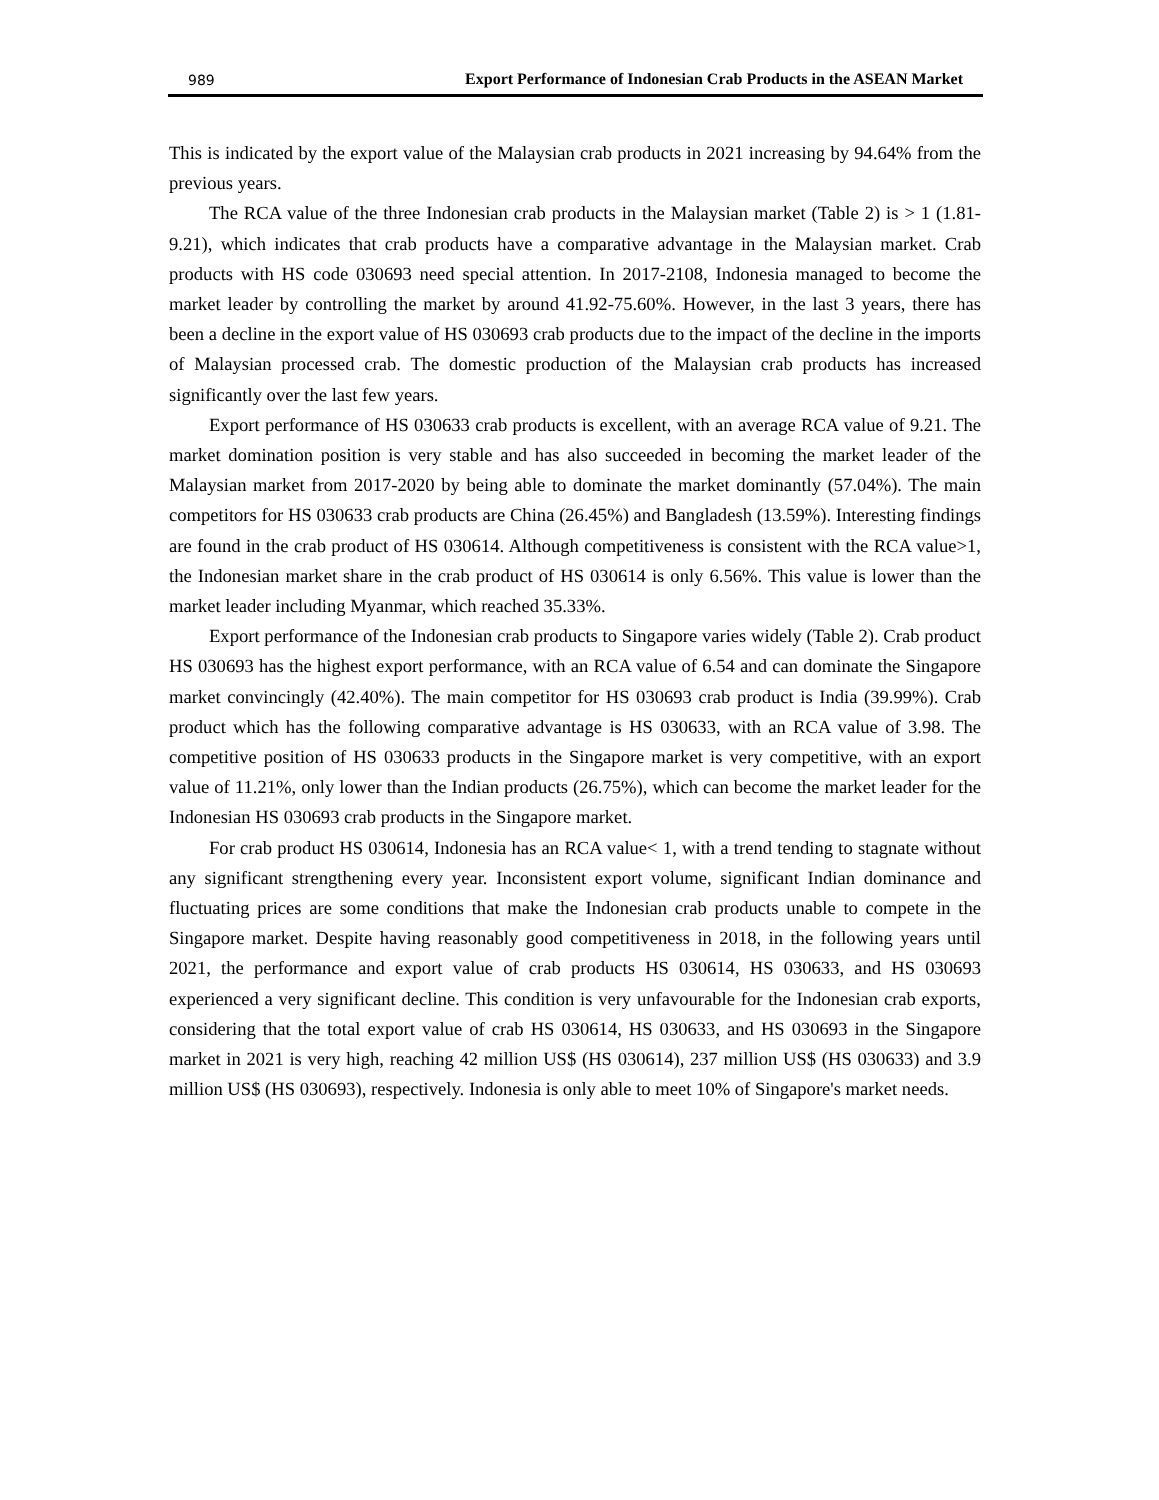989 Export Performance of Indonesian Crab Products in the ASEAN Market
This is indicated by the export value of the Malaysian crab products in 2021 increasing by 94.64% from the previous years.
The RCA value of the three Indonesian crab products in the Malaysian market (Table 2) is > 1 (1.81-9.21), which indicates that crab products have a comparative advantage in the Malaysian market. Crab products with HS code 030693 need special attention. In 2017-2108, Indonesia managed to become the market leader by controlling the market by around 41.92-75.60%. However, in the last 3 years, there has been a decline in the export value of HS 030693 crab products due to the impact of the decline in the imports of Malaysian processed crab. The domestic production of the Malaysian crab products has increased significantly over the last few years.
Export performance of HS 030633 crab products is excellent, with an average RCA value of 9.21. The market domination position is very stable and has also succeeded in becoming the market leader of the Malaysian market from 2017-2020 by being able to dominate the market dominantly (57.04%). The main competitors for HS 030633 crab products are China (26.45%) and Bangladesh (13.59%). Interesting findings are found in the crab product of HS 030614. Although competitiveness is consistent with the RCA value>1, the Indonesian market share in the crab product of HS 030614 is only 6.56%. This value is lower than the market leader including Myanmar, which reached 35.33%.
Export performance of the Indonesian crab products to Singapore varies widely (Table 2). Crab product HS 030693 has the highest export performance, with an RCA value of 6.54 and can dominate the Singapore market convincingly (42.40%). The main competitor for HS 030693 crab product is India (39.99%). Crab product which has the following comparative advantage is HS 030633, with an RCA value of 3.98. The competitive position of HS 030633 products in the Singapore market is very competitive, with an export value of 11.21%, only lower than the Indian products (26.75%), which can become the market leader for the Indonesian HS 030693 crab products in the Singapore market.
For crab product HS 030614, Indonesia has an RCA value< 1, with a trend tending to stagnate without any significant strengthening every year. Inconsistent export volume, significant Indian dominance and fluctuating prices are some conditions that make the Indonesian crab products unable to compete in the Singapore market. Despite having reasonably good competitiveness in 2018, in the following years until 2021, the performance and export value of crab products HS 030614, HS 030633, and HS 030693 experienced a very significant decline. This condition is very unfavourable for the Indonesian crab exports, considering that the total export value of crab HS 030614, HS 030633, and HS 030693 in the Singapore market in 2021 is very high, reaching 42 million US$ (HS 030614), 237 million US$ (HS 030633) and 3.9 million US$ (HS 030693), respectively. Indonesia is only able to meet 10% of Singapore's market needs.